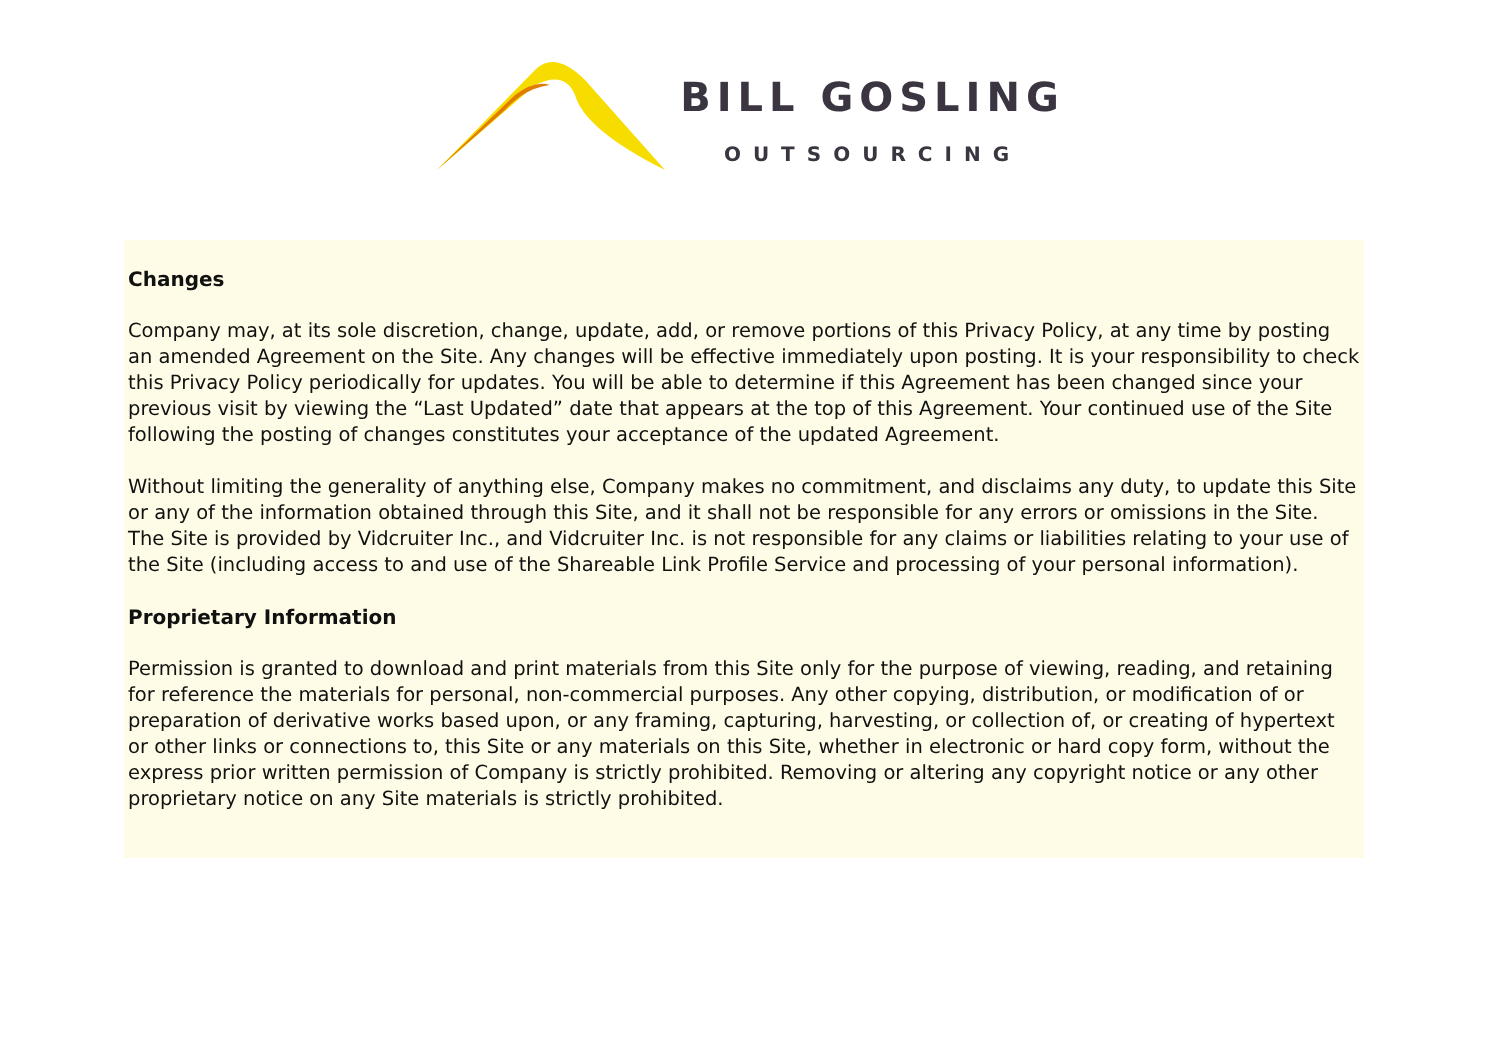BILL GOSLING
OUTSOURCING
Changes
Company may, at its sole discretion, change, update, add, or remove portions of this Privacy Policy, at any time by posting an amended Agreement on the Site. Any changes will be effective immediately upon posting. It is your responsibility to check this Privacy Policy periodically for updates. You will be able to determine if this Agreement has been changed since your previous visit by viewing the “Last Updated” date that appears at the top of this Agreement. Your continued use of the Site following the posting of changes constitutes your acceptance of the updated Agreement.
Without limiting the generality of anything else, Company makes no commitment, and disclaims any duty, to update this Site or any of the information obtained through this Site, and it shall not be responsible for any errors or omissions in the Site. The Site is provided by Vidcruiter Inc., and Vidcruiter Inc. is not responsible for any claims or liabilities relating to your use of the Site (including access to and use of the Shareable Link Profile Service and processing of your personal information).
Proprietary Information
Permission is granted to download and print materials from this Site only for the purpose of viewing, reading, and retaining for reference the materials for personal, non-commercial purposes. Any other copying, distribution, or modification of or preparation of derivative works based upon, or any framing, capturing, harvesting, or collection of, or creating of hypertext or other links or connections to, this Site or any materials on this Site, whether in electronic or hard copy form, without the express prior written permission of Company is strictly prohibited. Removing or altering any copyright notice or any other proprietary notice on any Site materials is strictly prohibited.